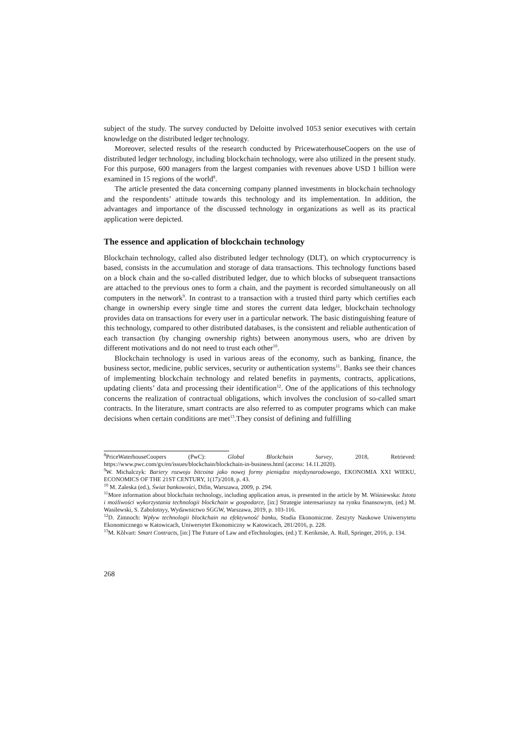subject of the study. The survey conducted by Deloitte involved 1053 senior executives with certain knowledge on the distributed ledger technology.
Moreover, selected results of the research conducted by PricewaterhouseCoopers on the use of distributed ledger technology, including blockchain technology, were also utilized in the present study. For this purpose, 600 managers from the largest companies with revenues above USD 1 billion were examined in 15 regions of the world<sup>8</sup>.
The article presented the data concerning company planned investments in blockchain technology and the respondents’ attitude towards this technology and its implementation. In addition, the advantages and importance of the discussed technology in organizations as well as its practical application were depicted.
The essence and application of blockchain technology
Blockchain technology, called also distributed ledger technology (DLT), on which cryptocurrency is based, consists in the accumulation and storage of data transactions. This technology functions based on a block chain and the so-called distributed ledger, due to which blocks of subsequent transactions are attached to the previous ones to form a chain, and the payment is recorded simultaneously on all computers in the network<sup>9</sup>. In contrast to a transaction with a trusted third party which certifies each change in ownership every single time and stores the current data ledger, blockchain technology provides data on transactions for every user in a particular network. The basic distinguishing feature of this technology, compared to other distributed databases, is the consistent and reliable authentication of each transaction (by changing ownership rights) between anonymous users, who are driven by different motivations and do not need to trust each other<sup>10</sup>.
Blockchain technology is used in various areas of the economy, such as banking, finance, the business sector, medicine, public services, security or authentication systems<sup>11</sup>. Banks see their chances of implementing blockchain technology and related benefits in payments, contracts, applications, updating clients’ data and processing their identification<sup>12</sup>. One of the applications of this technology concerns the realization of contractual obligations, which involves the conclusion of so-called smart contracts. In the literature, smart contracts are also referred to as computer programs which can make decisions when certain conditions are met<sup>13</sup>.They consist of defining and fulfilling
<sup>8</sup> PriceWaterhouseCoopers (PwC): Global Blockchain Survey, 2018, Retrieved: https://www.pwc.com/gx/en/issues/blockchain/blockchain-in-business.html (access: 14.11.2020).
<sup>9</sup> W. Michalczyk: Bariery rozwoju bitcoina jako nowej formy pieniądza międzynarodowego, EKONOMIA XXI WIEKU, ECONOMICS OF THE 21ST CENTURY, 1(17)/2018, p. 43.
<sup>10</sup> M. Zaleska (ed.), Świat bankowości, Difin, Warszawa, 2009, p. 294.
<sup>11</sup> More information about blockchain technology, including application areas, is presented in the article by M. Wiśniewska: Istota i możliwości wykorzystania technologii blockchain w gospodarce, [in:] Strategie interesariuszy na rynku finansowym, (ed.) M. Wasilewski, S. Zabolotnyy, Wydawnictwo SGGW, Warszawa, 2019, p. 103-116.
<sup>12</sup> D. Zimnoch: Wpływ technologii blockchain na efektywność banku, Studia Ekonomiczne. Zeszyty Naukowe Uniwersytetu Ekonomicznego w Katowicach, Uniwersytet Ekonomiczny w Katowicach, 281/2016, p. 228.
<sup>13</sup> M. Kõlvart: Smart Contracts, [in:] The Future of Law and eTechnologies, (ed.) T. Kerikmäe, A. Rull, Springer, 2016, p. 134.
268